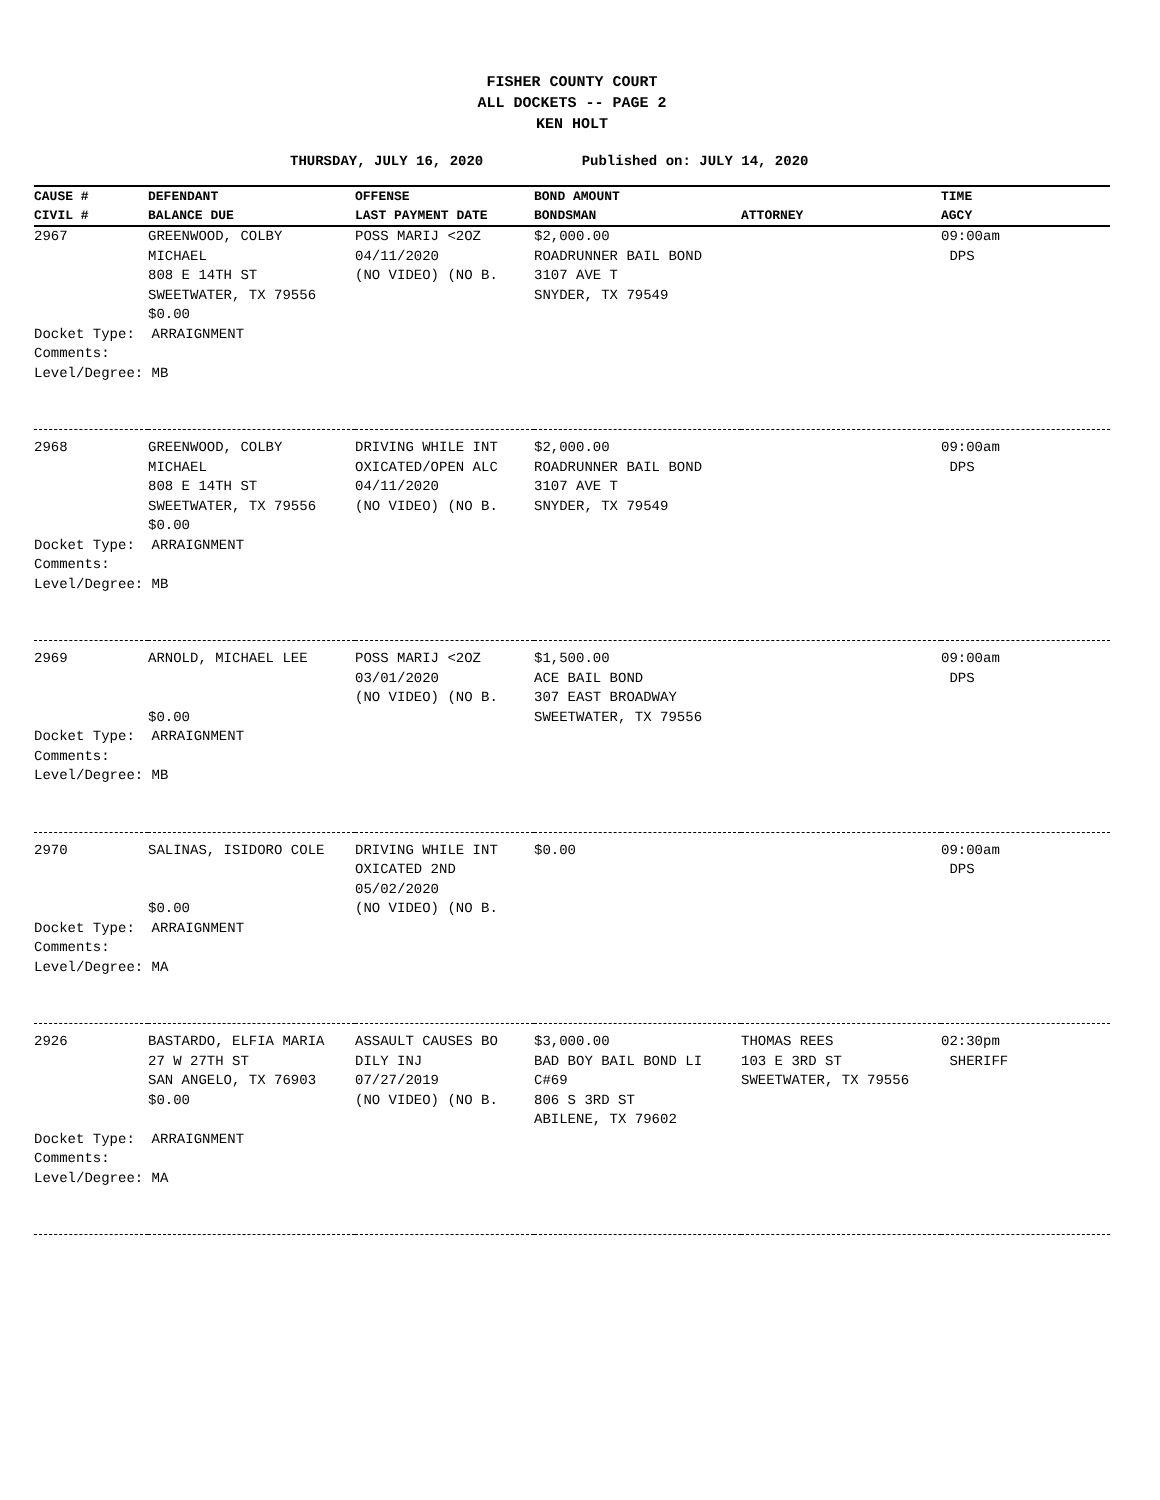FISHER COUNTY COURT
ALL DOCKETS -- PAGE 2
KEN HOLT
THURSDAY, JULY 16, 2020 Published on: JULY 14, 2020
| CAUSE # CIVIL # | DEFENDANT BALANCE DUE | OFFENSE LAST PAYMENT DATE | BOND AMOUNT BONDSMAN | ATTORNEY | TIME AGCY |
| --- | --- | --- | --- | --- | --- |
| 2967 | GREENWOOD, COLBY MICHAEL 808 E 14TH ST SWEETWATER, TX 79556 $0.00 | POSS MARIJ <2OZ 04/11/2020 (NO VIDEO) (NO B. | $2,000.00 ROADRUNNER BAIL BOND 3107 AVE T SNYDER, TX 79549 | | 09:00am DPS |
| Docket Type: ARRAIGNMENT Comments: Level/Degree: MB | | | | | |
| 2968 | GREENWOOD, COLBY MICHAEL 808 E 14TH ST SWEETWATER, TX 79556 $0.00 | DRIVING WHILE INT OXICATED/OPEN ALC 04/11/2020 (NO VIDEO) (NO B. | $2,000.00 ROADRUNNER BAIL BOND 3107 AVE T SNYDER, TX 79549 | | 09:00am DPS |
| Docket Type: ARRAIGNMENT Comments: Level/Degree: MB | | | | | |
| 2969 | ARNOLD, MICHAEL LEE $0.00 | POSS MARIJ <2OZ 03/01/2020 (NO VIDEO) (NO B. | $1,500.00 ACE BAIL BOND 307 EAST BROADWAY SWEETWATER, TX 79556 | | 09:00am DPS |
| Docket Type: ARRAIGNMENT Comments: Level/Degree: MB | | | | | |
| 2970 | SALINAS, ISIDORO COLE $0.00 | DRIVING WHILE INT OXICATED 2ND 05/02/2020 (NO VIDEO) (NO B. | $0.00 | | 09:00am DPS |
| Docket Type: ARRAIGNMENT Comments: Level/Degree: MA | | | | | |
| 2926 | BASTARDO, ELFIA MARIA 27 W 27TH ST SAN ANGELO, TX 76903 $0.00 | ASSAULT CAUSES BO DILY INJ 07/27/2019 (NO VIDEO) (NO B. | $3,000.00 BAD BOY BAIL BOND LI C#69 806 S 3RD ST ABILENE, TX 79602 | THOMAS REES 103 E 3RD ST SWEETWATER, TX 79556 | 02:30pm SHERIFF |
| Docket Type: ARRAIGNMENT Comments: Level/Degree: MA | | | | | |